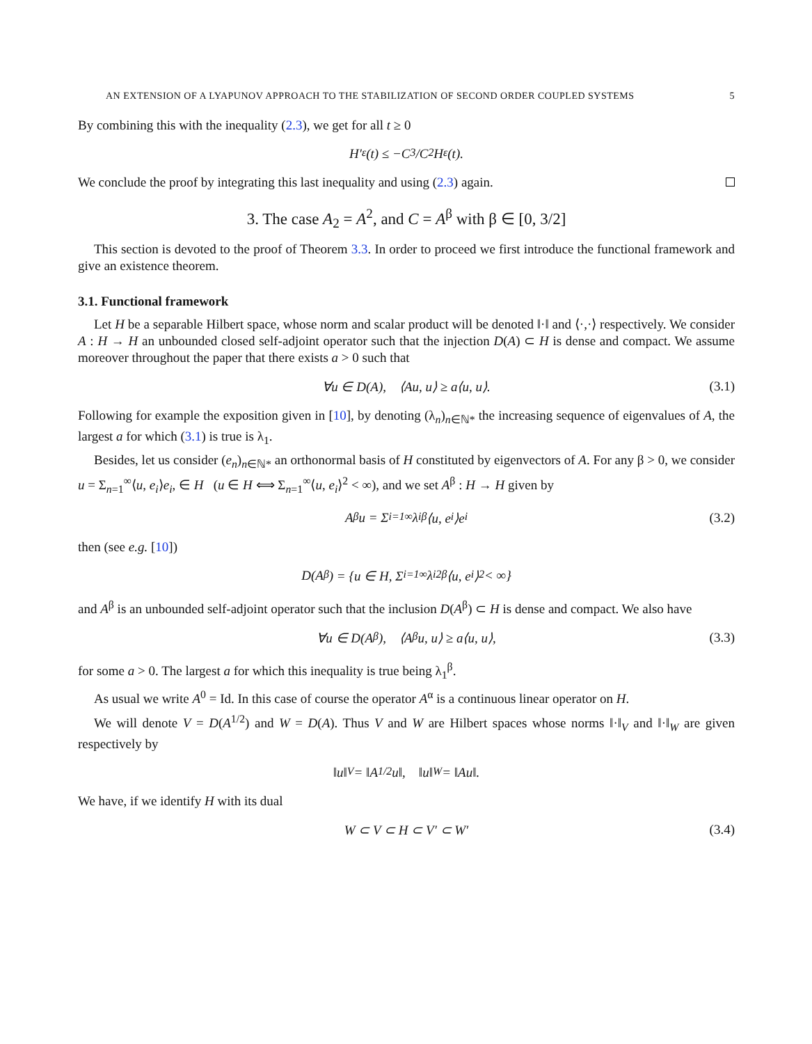AN EXTENSION OF A LYAPUNOV APPROACH TO THE STABILIZATION OF SECOND ORDER COUPLED SYSTEMS 5
By combining this with the inequality (2.3), we get for all t ≥ 0
H′<sub>ε</sub>(t) ≤ −C<sub>3</sub>/C<sub>2</sub> H<sub>ε</sub>(t).
We conclude the proof by integrating this last inequality and using (2.3) again.
3. The case A<sub>2</sub> = A<sup>2</sup>, and C = A<sup>β</sup> with β ∈ [0, 3/2]
This section is devoted to the proof of Theorem 3.3. In order to proceed we first introduce the functional framework and give an existence theorem.
3.1. Functional framework
Let H be a separable Hilbert space, whose norm and scalar product will be denoted ‖·‖ and ⟨·,·⟩ respectively. We consider A : H → H an unbounded closed self-adjoint operator such that the injection D(A) ⊂ H is dense and compact. We assume moreover throughout the paper that there exists a > 0 such that
∀u ∈ D(A), ⟨Au, u⟩ ≥ a⟨u, u⟩. (3.1)
Following for example the exposition given in [10], by denoting (λ<sub>n</sub>)<sub>n∈ℕ*</sub> the increasing sequence of eigenvalues of A, the largest a for which (3.1) is true is λ<sub>1</sub>.
Besides, let us consider (e<sub>n</sub>)<sub>n∈ℕ*</sub> an orthonormal basis of H constituted by eigenvectors of A. For any β > 0, we consider u = Σ<sub>n=1</sub><sup>∞</sup>⟨u, e<sub>i</sub>⟩e<sub>i</sub>, ∈ H (u ∈ H ⟺ Σ<sub>n=1</sub><sup>∞</sup>⟨u, e<sub>i</sub>⟩<sup>2</sup> < ∞), and we set A<sup>β</sup> : H → H given by
A<sup>β</sup>u = Σ<sub>i=1</sub><sup>∞</sup> λ<sub>i</sub><sup>β</sup>⟨u, e<sub>i</sub>⟩e<sub>i</sub> (3.2)
then (see e.g. [10])
D(A<sup>β</sup>) = {u ∈ H, Σ<sub>i=1</sub><sup>∞</sup> λ<sub>i</sub><sup>2β</sup>⟨u, e<sub>i</sub>⟩<sup>2</sup> < ∞}
and A<sup>β</sup> is an unbounded self-adjoint operator such that the inclusion D(A<sup>β</sup>) ⊂ H is dense and compact. We also have
∀u ∈ D(A<sup>β</sup>), ⟨A<sup>β</sup>u, u⟩ ≥ a⟨u, u⟩, (3.3)
for some a > 0. The largest a for which this inequality is true being λ<sub>1</sub><sup>β</sup>.
As usual we write A<sup>0</sup> = Id. In this case of course the operator A<sup>α</sup> is a continuous linear operator on H.
We will denote V = D(A<sup>1/2</sup>) and W = D(A). Thus V and W are Hilbert spaces whose norms ‖·‖<sub>V</sub> and ‖·‖<sub>W</sub> are given respectively by
‖u‖<sub>V</sub> = ‖A<sup>1/2</sup>u‖, ‖u‖<sub>W</sub> = ‖Au‖.
We have, if we identify H with its dual
W ⊂ V ⊂ H ⊂ V′ ⊂ W′ (3.4)